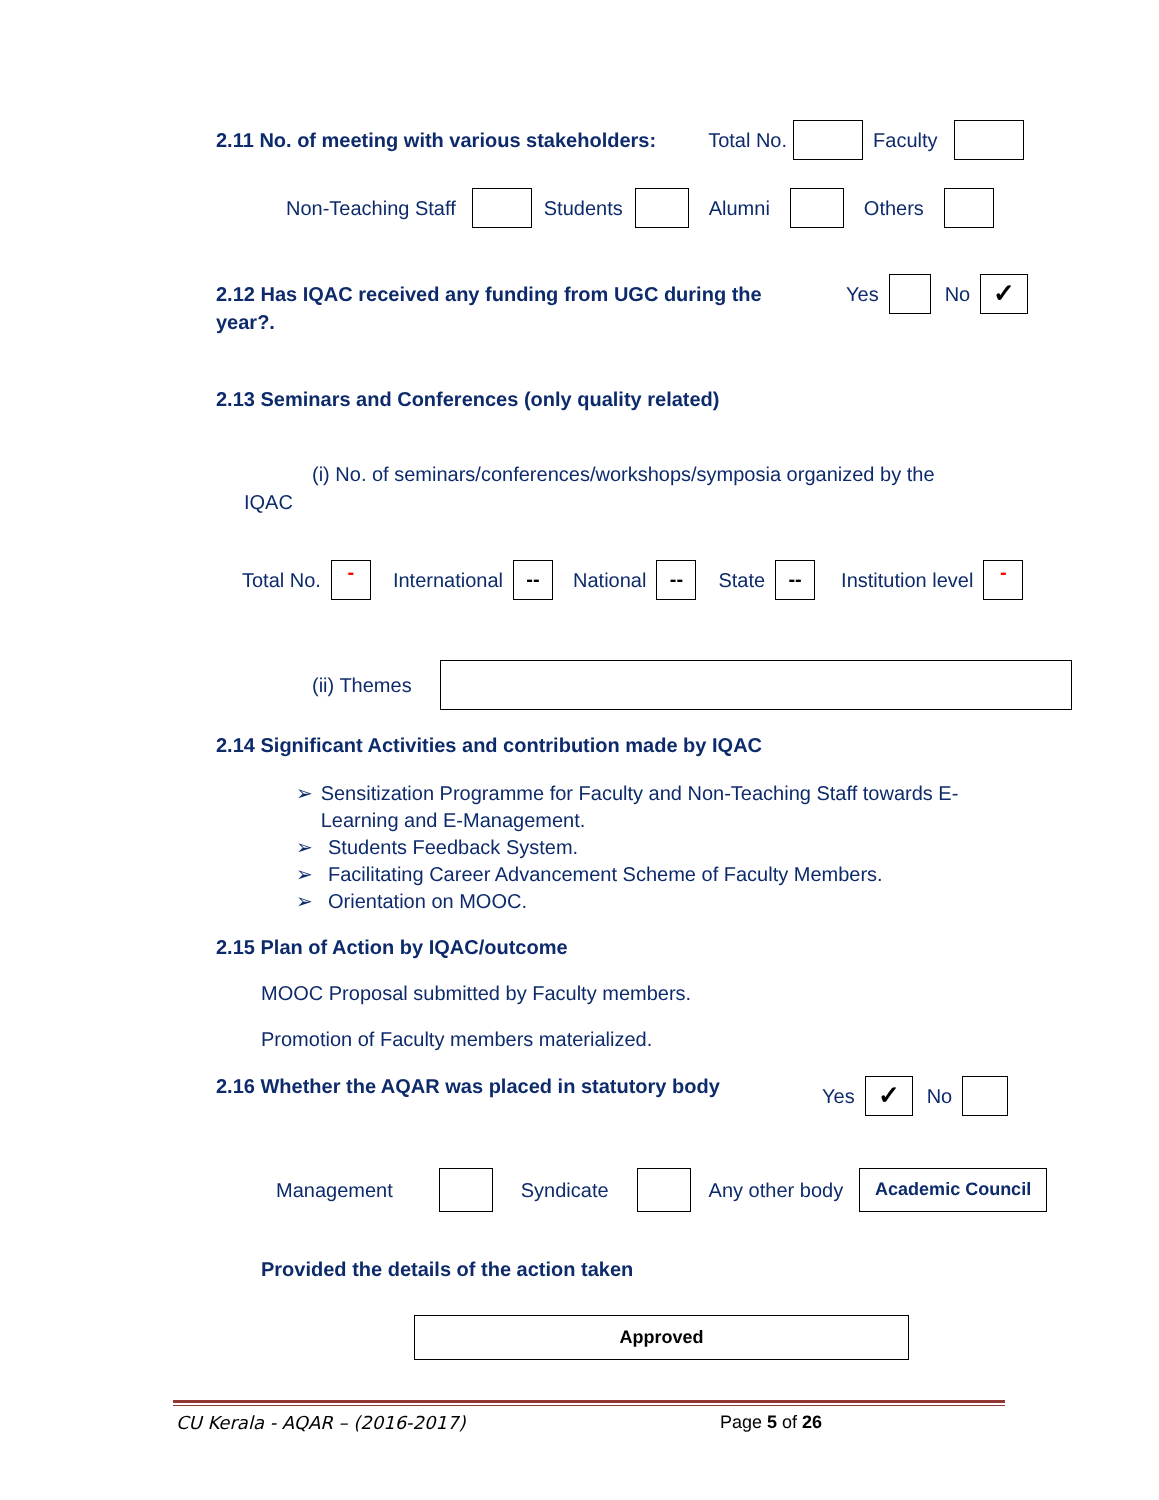2.11 No. of meeting with various stakeholders: Total No. Faculty
Non-Teaching Staff Students Alumni Others
2.12 Has IQAC received any funding from UGC during the year?.
Yes No ✓
2.13 Seminars and Conferences (only quality related)
(i) No. of seminars/conferences/workshops/symposia organized by the
IQAC
Total No. - International -- National -- State -- Institution level -
(ii) Themes
2.14 Significant Activities and contribution made by IQAC
➢ Sensitization Programme for Faculty and Non-Teaching Staff towards E-Learning and E-Management.
➢ Students Feedback System.
➢ Facilitating Career Advancement Scheme of Faculty Members.
➢ Orientation on MOOC.
2.15 Plan of Action by IQAC/outcome
MOOC Proposal submitted by Faculty members.
Promotion of Faculty members materialized.
2.16 Whether the AQAR was placed in statutory body
Yes ✓ No
Management Syndicate Any other body Academic Council
Provided the details of the action taken
Approved
CU Kerala - AQAR – (2016-2017) Page 5 of 26